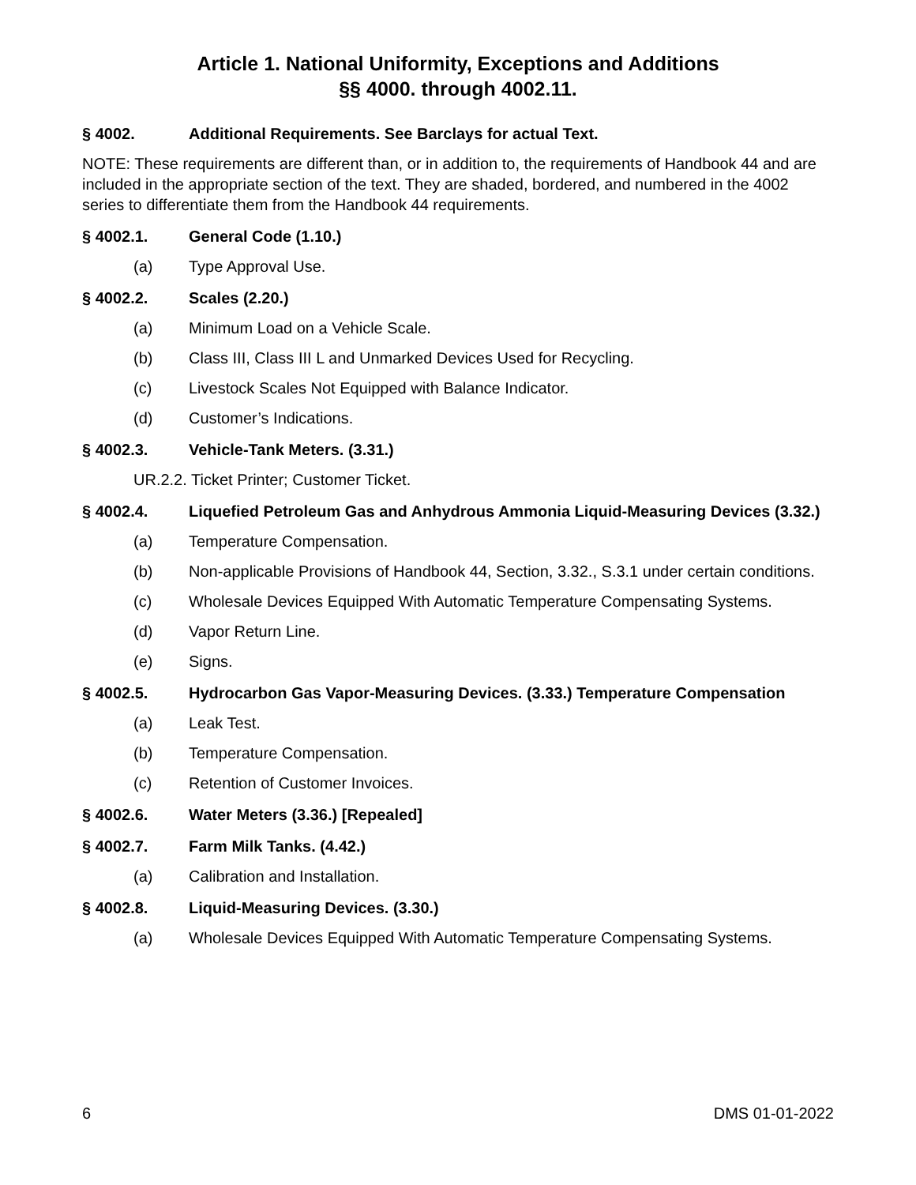Article 1. National Uniformity, Exceptions and Additions
§§ 4000. through 4002.11.
§ 4002. Additional Requirements. See Barclays for actual Text.
NOTE: These requirements are different than, or in addition to, the requirements of Handbook 44 and are included in the appropriate section of the text. They are shaded, bordered, and numbered in the 4002 series to differentiate them from the Handbook 44 requirements.
§ 4002.1. General Code (1.10.)
(a) Type Approval Use.
§ 4002.2. Scales (2.20.)
(a) Minimum Load on a Vehicle Scale.
(b) Class III, Class III L and Unmarked Devices Used for Recycling.
(c) Livestock Scales Not Equipped with Balance Indicator.
(d) Customer’s Indications.
§ 4002.3. Vehicle-Tank Meters. (3.31.)
UR.2.2. Ticket Printer; Customer Ticket.
§ 4002.4. Liquefied Petroleum Gas and Anhydrous Ammonia Liquid-Measuring Devices (3.32.)
(a) Temperature Compensation.
(b) Non-applicable Provisions of Handbook 44, Section, 3.32., S.3.1 under certain conditions.
(c) Wholesale Devices Equipped With Automatic Temperature Compensating Systems.
(d) Vapor Return Line.
(e) Signs.
§ 4002.5. Hydrocarbon Gas Vapor-Measuring Devices. (3.33.) Temperature Compensation
(a) Leak Test.
(b) Temperature Compensation.
(c) Retention of Customer Invoices.
§ 4002.6. Water Meters (3.36.) [Repealed]
§ 4002.7. Farm Milk Tanks. (4.42.)
(a) Calibration and Installation.
§ 4002.8. Liquid-Measuring Devices. (3.30.)
(a) Wholesale Devices Equipped With Automatic Temperature Compensating Systems.
6 DMS 01-01-2022